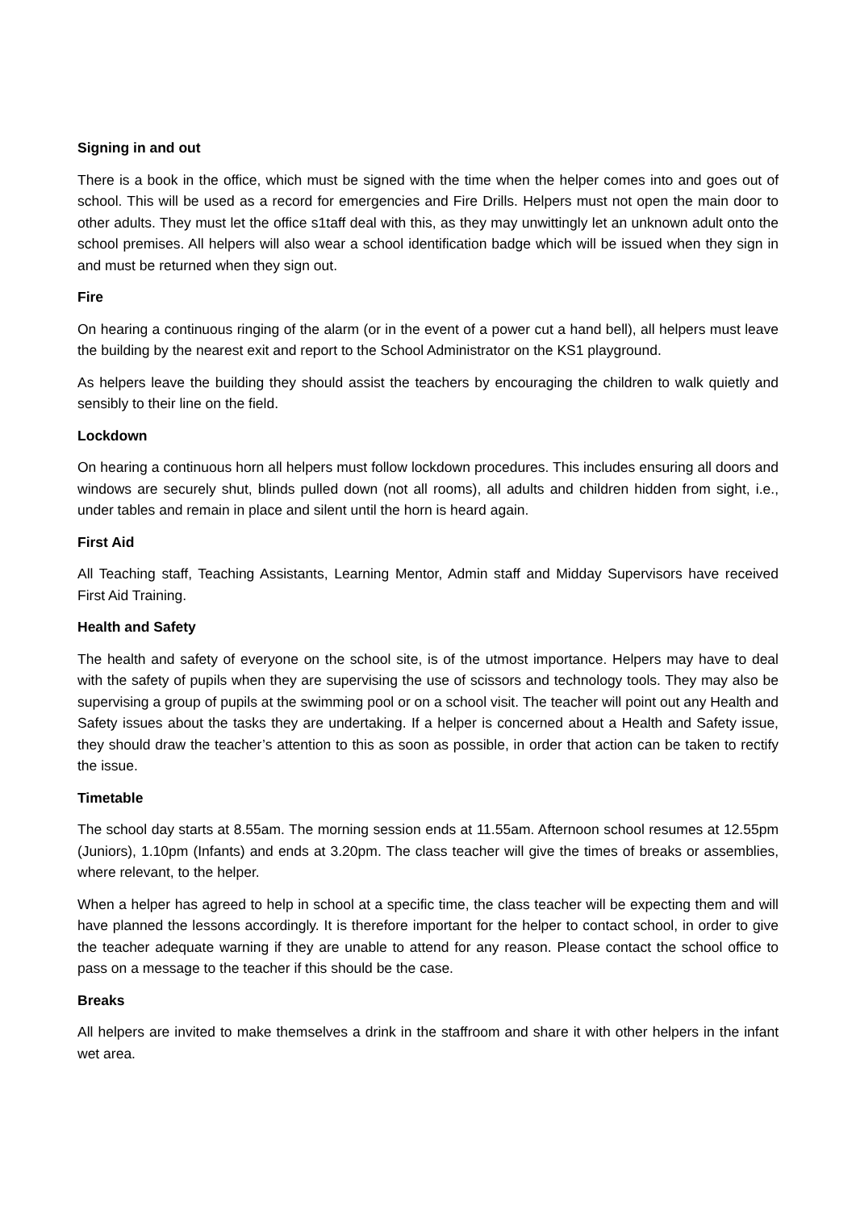Signing in and out
There is a book in the office, which must be signed with the time when the helper comes into and goes out of school. This will be used as a record for emergencies and Fire Drills. Helpers must not open the main door to other adults. They must let the office s1taff deal with this, as they may unwittingly let an unknown adult onto the school premises. All helpers will also wear a school identification badge which will be issued when they sign in and must be returned when they sign out.
Fire
On hearing a continuous ringing of the alarm (or in the event of a power cut a hand bell), all helpers must leave the building by the nearest exit and report to the School Administrator on the KS1 playground.
As helpers leave the building they should assist the teachers by encouraging the children to walk quietly and sensibly to their line on the field.
Lockdown
On hearing a continuous horn all helpers must follow lockdown procedures. This includes ensuring all doors and windows are securely shut, blinds pulled down (not all rooms), all adults and children hidden from sight, i.e., under tables and remain in place and silent until the horn is heard again.
First Aid
All Teaching staff, Teaching Assistants, Learning Mentor, Admin staff and Midday Supervisors have received First Aid Training.
Health and Safety
The health and safety of everyone on the school site, is of the utmost importance. Helpers may have to deal with the safety of pupils when they are supervising the use of scissors and technology tools. They may also be supervising a group of pupils at the swimming pool or on a school visit. The teacher will point out any Health and Safety issues about the tasks they are undertaking. If a helper is concerned about a Health and Safety issue, they should draw the teacher’s attention to this as soon as possible, in order that action can be taken to rectify the issue.
Timetable
The school day starts at 8.55am. The morning session ends at 11.55am. Afternoon school resumes at 12.55pm (Juniors), 1.10pm (Infants) and ends at 3.20pm. The class teacher will give the times of breaks or assemblies, where relevant, to the helper.
When a helper has agreed to help in school at a specific time, the class teacher will be expecting them and will have planned the lessons accordingly. It is therefore important for the helper to contact school, in order to give the teacher adequate warning if they are unable to attend for any reason. Please contact the school office to pass on a message to the teacher if this should be the case.
Breaks
All helpers are invited to make themselves a drink in the staffroom and share it with other helpers in the infant wet area.